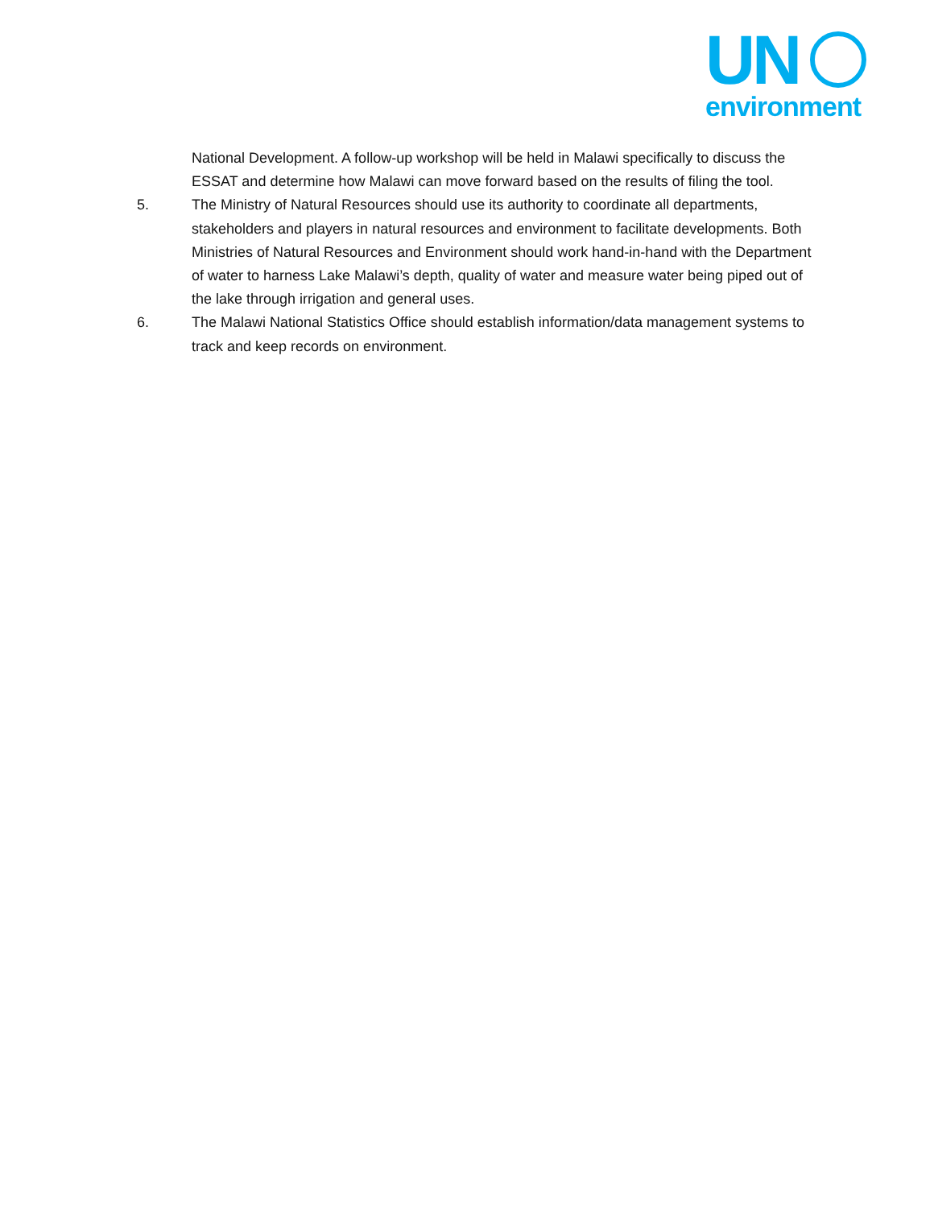UN
environment
National Development. A follow-up workshop will be held in Malawi specifically to discuss the ESSAT and determine how Malawi can move forward based on the results of filing the tool.
5. The Ministry of Natural Resources should use its authority to coordinate all departments, stakeholders and players in natural resources and environment to facilitate developments. Both Ministries of Natural Resources and Environment should work hand-in-hand with the Department of water to harness Lake Malawi’s depth, quality of water and measure water being piped out of the lake through irrigation and general uses.
6. The Malawi National Statistics Office should establish information/data management systems to track and keep records on environment.